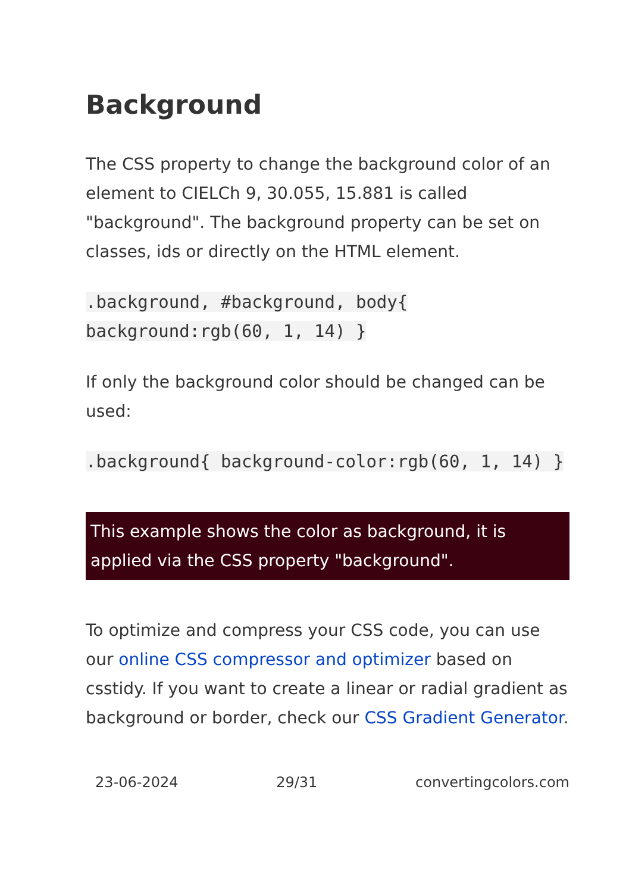Background
The CSS property to change the background color of an element to CIELCh 9, 30.055, 15.881 is called "background". The background property can be set on classes, ids or directly on the HTML element.
.background, #background, body{ background:rgb(60, 1, 14) }
If only the background color should be changed can be used:
.background{ background-color:rgb(60, 1, 14) }
This example shows the color as background, it is applied via the CSS property "background".
To optimize and compress your CSS code, you can use our online CSS compressor and optimizer based on csstidy. If you want to create a linear or radial gradient as background or border, check our CSS Gradient Generator.
23-06-2024 29/31 convertingcolors.com